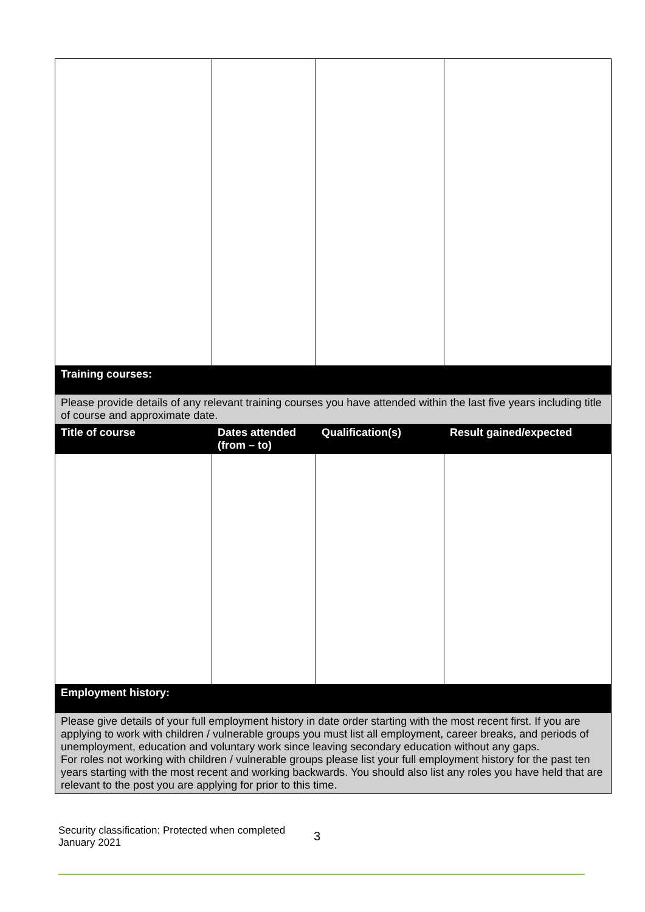| Training courses: | | | |
| Please provide details of any relevant training courses you have attended within the last five years including title of course and approximate date. | | | |
| Title of course | Dates attended (from – to) | Qualification(s) | Result gained/expected |
| Employment history: | | | |
| Please give details of your full employment history in date order starting with the most recent first. If you are applying to work with children / vulnerable groups you must list all employment, career breaks, and periods of unemployment, education and voluntary work since leaving secondary education without any gaps. For roles not working with children / vulnerable groups please list your full employment history for the past ten years starting with the most recent and working backwards. You should also list any roles you have held that are relevant to the post you are applying for prior to this time. | | | |
Security classification: Protected when completed
January 2021
3